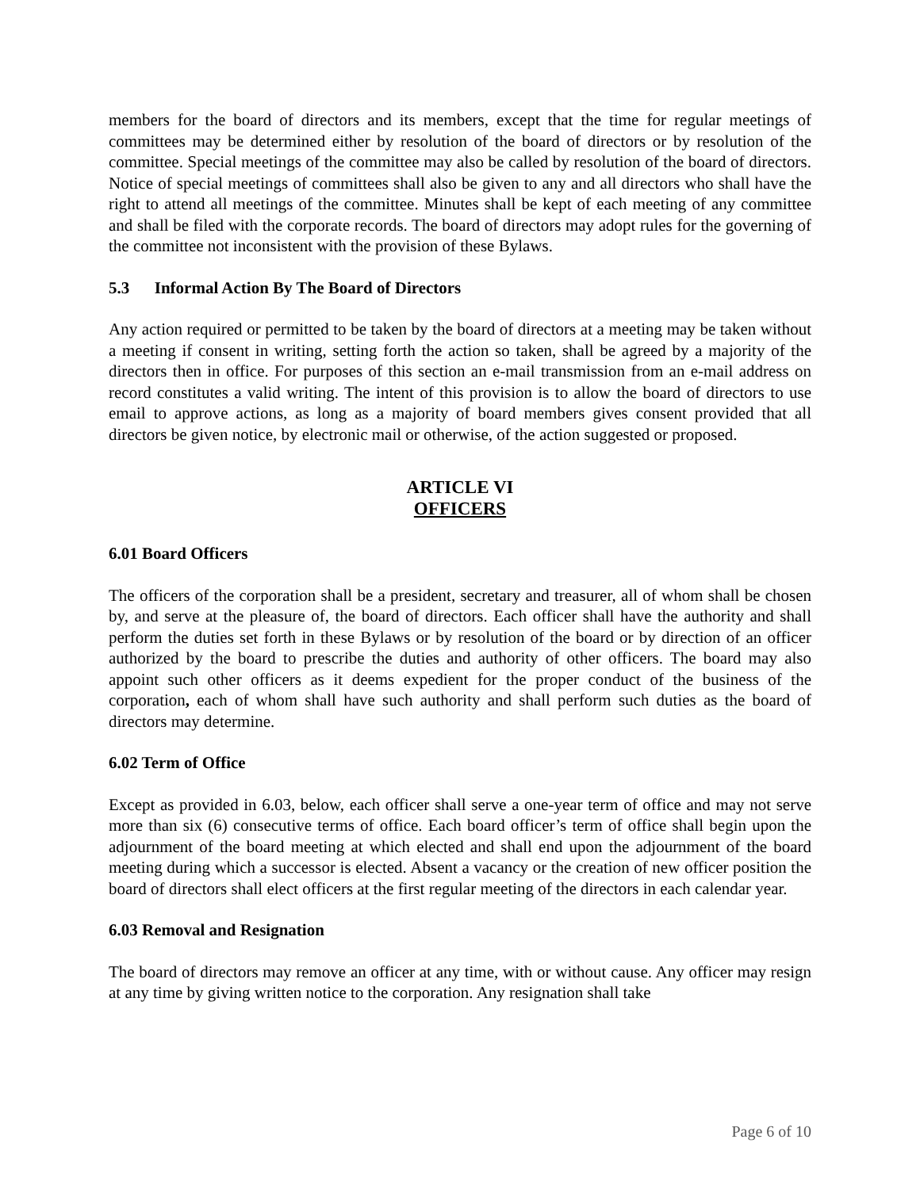members for the board of directors and its members, except that the time for regular meetings of committees may be determined either by resolution of the board of directors or by resolution of the committee. Special meetings of the committee may also be called by resolution of the board of directors. Notice of special meetings of committees shall also be given to any and all directors who shall have the right to attend all meetings of the committee. Minutes shall be kept of each meeting of any committee and shall be filed with the corporate records. The board of directors may adopt rules for the governing of the committee not inconsistent with the provision of these Bylaws.
5.3 Informal Action By The Board of Directors
Any action required or permitted to be taken by the board of directors at a meeting may be taken without a meeting if consent in writing, setting forth the action so taken, shall be agreed by a majority of the directors then in office. For purposes of this section an e-mail transmission from an e-mail address on record constitutes a valid writing. The intent of this provision is to allow the board of directors to use email to approve actions, as long as a majority of board members gives consent provided that all directors be given notice, by electronic mail or otherwise, of the action suggested or proposed.
ARTICLE VI
OFFICERS
6.01 Board Officers
The officers of the corporation shall be a president, secretary and treasurer, all of whom shall be chosen by, and serve at the pleasure of, the board of directors. Each officer shall have the authority and shall perform the duties set forth in these Bylaws or by resolution of the board or by direction of an officer authorized by the board to prescribe the duties and authority of other officers. The board may also appoint such other officers as it deems expedient for the proper conduct of the business of the corporation, each of whom shall have such authority and shall perform such duties as the board of directors may determine.
6.02 Term of Office
Except as provided in 6.03, below, each officer shall serve a one-year term of office and may not serve more than six (6) consecutive terms of office. Each board officer’s term of office shall begin upon the adjournment of the board meeting at which elected and shall end upon the adjournment of the board meeting during which a successor is elected. Absent a vacancy or the creation of new officer position the board of directors shall elect officers at the first regular meeting of the directors in each calendar year.
6.03 Removal and Resignation
The board of directors may remove an officer at any time, with or without cause. Any officer may resign at any time by giving written notice to the corporation. Any resignation shall take
Page 6 of 10